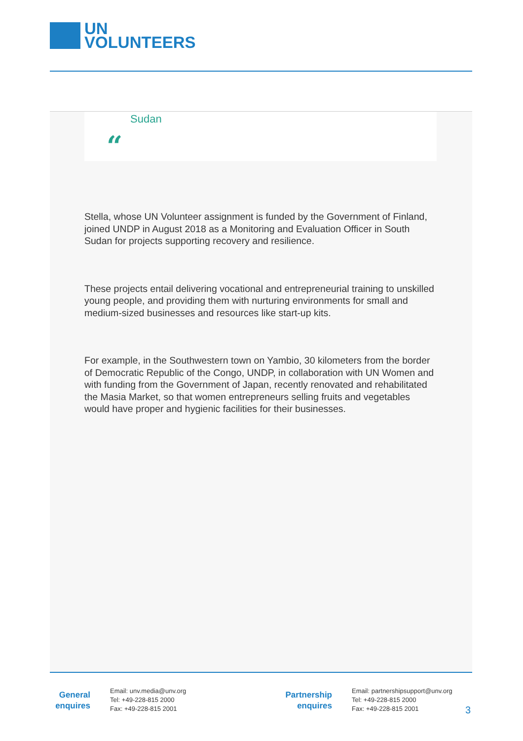UN
VOLUNTEERS
Sudan
“
Stella, whose UN Volunteer assignment is funded by the Government of Finland, joined UNDP in August 2018 as a Monitoring and Evaluation Officer in South Sudan for projects supporting recovery and resilience.
These projects entail delivering vocational and entrepreneurial training to unskilled young people, and providing them with nurturing environments for small and medium-sized businesses and resources like start-up kits.
For example, in the Southwestern town on Yambio, 30 kilometers from the border of Democratic Republic of the Congo, UNDP, in collaboration with UN Women and with funding from the Government of Japan, recently renovated and rehabilitated the Masia Market, so that women entrepreneurs selling fruits and vegetables would have proper and hygienic facilities for their businesses.
General enquires
Email: unv.media@unv.org
Tel: +49-228-815 2000
Fax: +49-228-815 2001
Partnership enquires
Email: partnershipsupport@unv.org
Tel: +49-228-815 2000
Fax: +49-228-815 2001
3